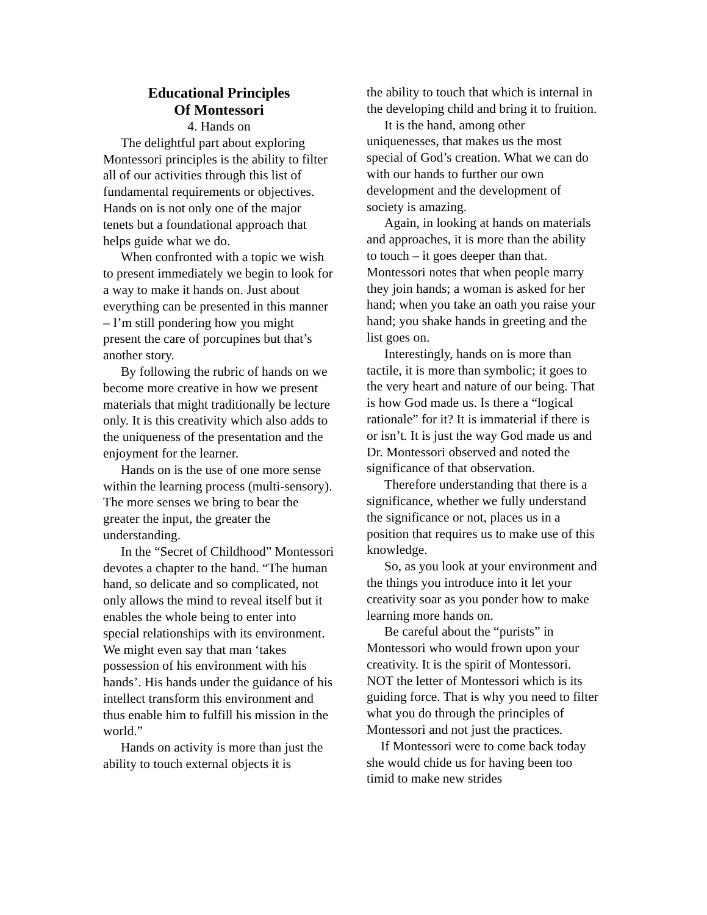Educational Principles
Of Montessori
4. Hands on
The delightful part about exploring Montessori principles is the ability to filter all of our activities through this list of fundamental requirements or objectives. Hands on is not only one of the major tenets but a foundational approach that helps guide what we do.
When confronted with a topic we wish to present immediately we begin to look for a way to make it hands on. Just about everything can be presented in this manner – I’m still pondering how you might present the care of porcupines but that’s another story.
By following the rubric of hands on we become more creative in how we present materials that might traditionally be lecture only. It is this creativity which also adds to the uniqueness of the presentation and the enjoyment for the learner.
Hands on is the use of one more sense within the learning process (multi-sensory). The more senses we bring to bear the greater the input, the greater the understanding.
In the “Secret of Childhood” Montessori devotes a chapter to the hand. “The human hand, so delicate and so complicated, not only allows the mind to reveal itself but it enables the whole being to enter into special relationships with its environment. We might even say that man ‘takes possession of his environment with his hands’. His hands under the guidance of his intellect transform this environment and thus enable him to fulfill his mission in the world.”
Hands on activity is more than just the ability to touch external objects it is
the ability to touch that which is internal in the developing child and bring it to fruition.
It is the hand, among other uniquenesses, that makes us the most special of God’s creation. What we can do with our hands to further our own development and the development of society is amazing.
Again, in looking at hands on materials and approaches, it is more than the ability to touch – it goes deeper than that. Montessori notes that when people marry they join hands; a woman is asked for her hand; when you take an oath you raise your hand; you shake hands in greeting and the list goes on.
Interestingly, hands on is more than tactile, it is more than symbolic; it goes to the very heart and nature of our being. That is how God made us. Is there a “logical rationale” for it? It is immaterial if there is or isn’t. It is just the way God made us and Dr. Montessori observed and noted the significance of that observation.
Therefore understanding that there is a significance, whether we fully understand the significance or not, places us in a position that requires us to make use of this knowledge.
So, as you look at your environment and the things you introduce into it let your creativity soar as you ponder how to make learning more hands on.
Be careful about the “purists” in Montessori who would frown upon your creativity. It is the spirit of Montessori. NOT the letter of Montessori which is its guiding force. That is why you need to filter what you do through the principles of Montessori and not just the practices.
If Montessori were to come back today she would chide us for having been too timid to make new strides